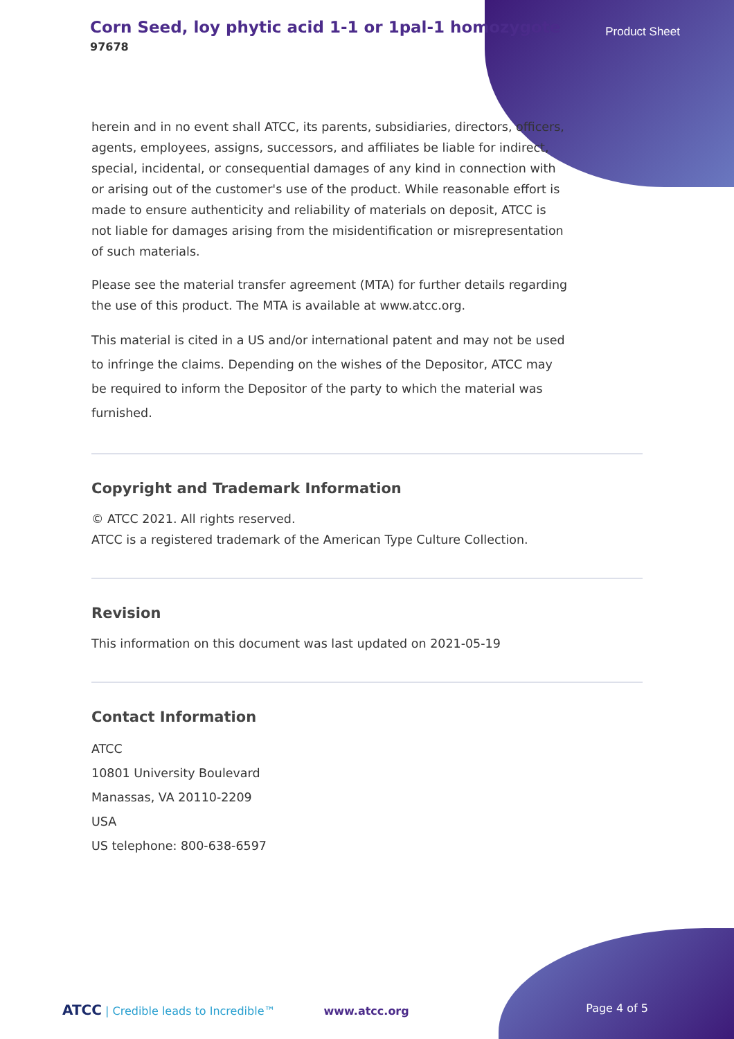Corn Seed, loy phytic acid 1-1 or 1pal-1 homozygote
97678
Product Sheet
herein and in no event shall ATCC, its parents, subsidiaries, directors, officers, agents, employees, assigns, successors, and affiliates be liable for indirect, special, incidental, or consequential damages of any kind in connection with or arising out of the customer's use of the product. While reasonable effort is made to ensure authenticity and reliability of materials on deposit, ATCC is not liable for damages arising from the misidentification or misrepresentation of such materials.
Please see the material transfer agreement (MTA) for further details regarding the use of this product. The MTA is available at www.atcc.org.
This material is cited in a US and/or international patent and may not be used to infringe the claims. Depending on the wishes of the Depositor, ATCC may be required to inform the Depositor of the party to which the material was furnished.
Copyright and Trademark Information
© ATCC 2021. All rights reserved.
ATCC is a registered trademark of the American Type Culture Collection.
Revision
This information on this document was last updated on 2021-05-19
Contact Information
ATCC
10801 University Boulevard
Manassas, VA 20110-2209
USA
US telephone: 800-638-6597
ATCC | Credible leads to Incredible™ www.atcc.org Page 4 of 5